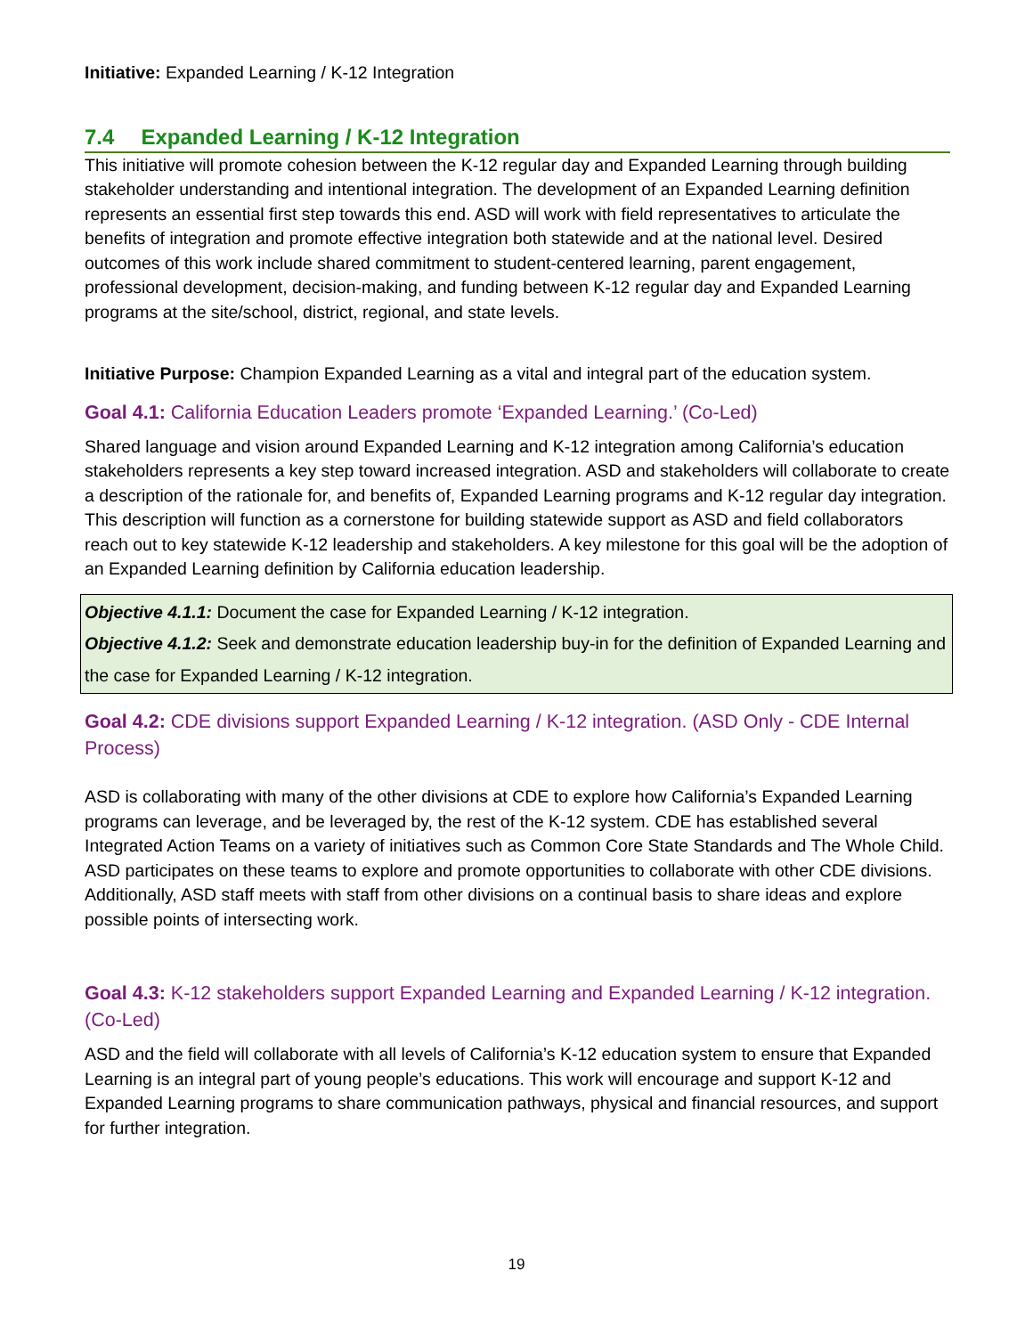Initiative: Expanded Learning / K-12 Integration
7.4 Expanded Learning / K-12 Integration
This initiative will promote cohesion between the K-12 regular day and Expanded Learning through building stakeholder understanding and intentional integration. The development of an Expanded Learning definition represents an essential first step towards this end. ASD will work with field representatives to articulate the benefits of integration and promote effective integration both statewide and at the national level. Desired outcomes of this work include shared commitment to student-centered learning, parent engagement, professional development, decision-making, and funding between K-12 regular day and Expanded Learning programs at the site/school, district, regional, and state levels.
Initiative Purpose: Champion Expanded Learning as a vital and integral part of the education system.
Goal 4.1: California Education Leaders promote ‘Expanded Learning.’ (Co-Led)
Shared language and vision around Expanded Learning and K-12 integration among California’s education stakeholders represents a key step toward increased integration. ASD and stakeholders will collaborate to create a description of the rationale for, and benefits of, Expanded Learning programs and K-12 regular day integration. This description will function as a cornerstone for building statewide support as ASD and field collaborators reach out to key statewide K-12 leadership and stakeholders. A key milestone for this goal will be the adoption of an Expanded Learning definition by California education leadership.
Objective 4.1.1: Document the case for Expanded Learning / K-12 integration.
Objective 4.1.2: Seek and demonstrate education leadership buy-in for the definition of Expanded Learning and the case for Expanded Learning / K-12 integration.
Goal 4.2: CDE divisions support Expanded Learning / K-12 integration. (ASD Only - CDE Internal Process)
ASD is collaborating with many of the other divisions at CDE to explore how California’s Expanded Learning programs can leverage, and be leveraged by, the rest of the K-12 system. CDE has established several Integrated Action Teams on a variety of initiatives such as Common Core State Standards and The Whole Child. ASD participates on these teams to explore and promote opportunities to collaborate with other CDE divisions. Additionally, ASD staff meets with staff from other divisions on a continual basis to share ideas and explore possible points of intersecting work.
Goal 4.3: K-12 stakeholders support Expanded Learning and Expanded Learning / K-12 integration. (Co-Led)
ASD and the field will collaborate with all levels of California’s K-12 education system to ensure that Expanded Learning is an integral part of young people’s educations. This work will encourage and support K-12 and Expanded Learning programs to share communication pathways, physical and financial resources, and support for further integration.
19